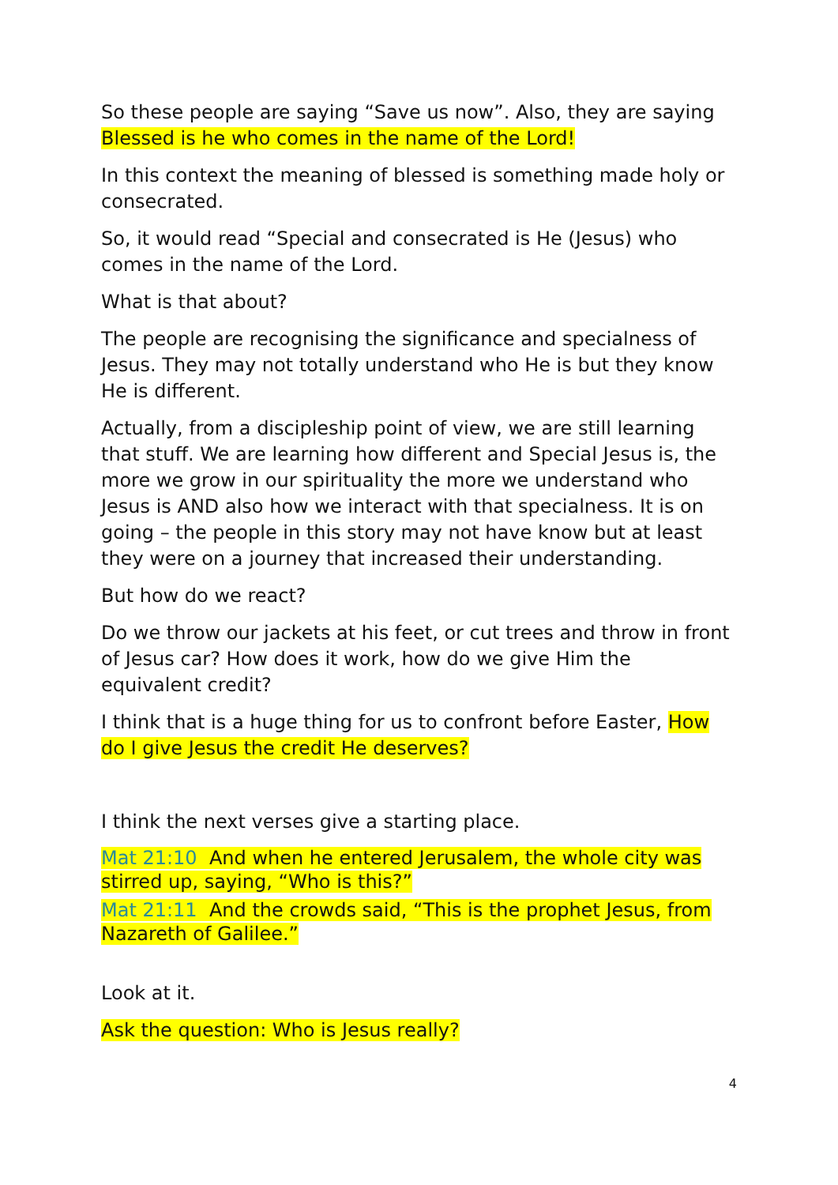So these people are saying “Save us now”. Also, they are saying Blessed is he who comes in the name of the Lord!
In this context the meaning of blessed is something made holy or consecrated.
So, it would read “Special and consecrated is He (Jesus) who comes in the name of the Lord.
What is that about?
The people are recognising the significance and specialness of Jesus. They may not totally understand who He is but they know He is different.
Actually, from a discipleship point of view, we are still learning that stuff. We are learning how different and Special Jesus is, the more we grow in our spirituality the more we understand who Jesus is AND also how we interact with that specialness. It is on going – the people in this story may not have know but at least they were on a journey that increased their understanding.
But how do we react?
Do we throw our jackets at his feet, or cut trees and throw in front of Jesus car? How does it work, how do we give Him the equivalent credit?
I think that is a huge thing for us to confront before Easter, How do I give Jesus the credit He deserves?
I think the next verses give a starting place.
Mat 21:10 And when he entered Jerusalem, the whole city was stirred up, saying, “Who is this?”
Mat 21:11 And the crowds said, “This is the prophet Jesus, from Nazareth of Galilee.”
Look at it.
Ask the question: Who is Jesus really?
4